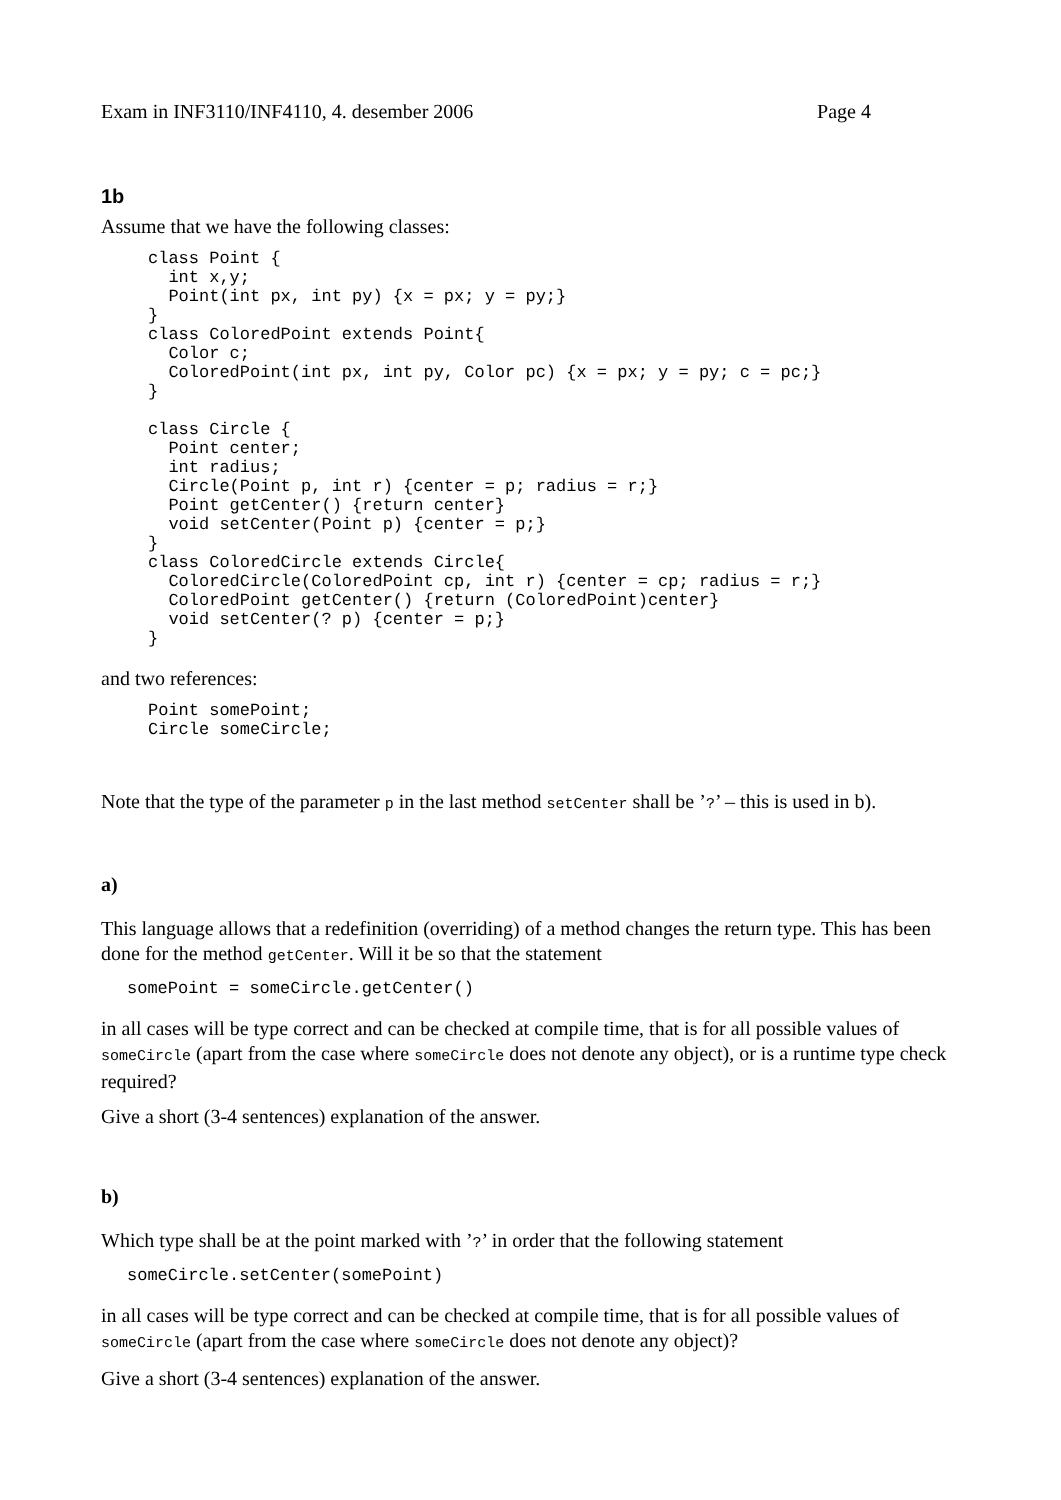Exam in INF3110/INF4110, 4. desember 2006 Page 4
1b
Assume that we have the following classes:
class Point {
  int x,y;
  Point(int px, int py) {x = px; y = py;}
}
class ColoredPoint extends Point{
  Color c;
  ColoredPoint(int px, int py, Color pc) {x = px; y = py; c = pc;}
}

class Circle {
  Point center;
  int radius;
  Circle(Point p, int r) {center = p; radius = r;}
  Point getCenter() {return center}
  void setCenter(Point p) {center = p;}
}
class ColoredCircle extends Circle{
  ColoredCircle(ColoredPoint cp, int r) {center = cp; radius = r;}
  ColoredPoint getCenter() {return (ColoredPoint)center}
  void setCenter(? p) {center = p;}
}
and two references:
Point somePoint;
Circle someCircle;
Note that the type of the parameter p in the last method setCenter shall be ’?’ – this is used in b).
a)
This language allows that a redefinition (overriding) of a method changes the return type. This has been done for the method getCenter. Will it be so that the statement
somePoint = someCircle.getCenter()
in all cases will be type correct and can be checked at compile time, that is for all possible values of someCircle (apart from the case where someCircle does not denote any object), or is a runtime type check required?
Give a short (3-4 sentences) explanation of the answer.
b)
Which type shall be at the point marked with ’?’ in order that the following statement
someCircle.setCenter(somePoint)
in all cases will be type correct and can be checked at compile time, that is for all possible values of someCircle (apart from the case where someCircle does not denote any object)?
Give a short (3-4 sentences) explanation of the answer.